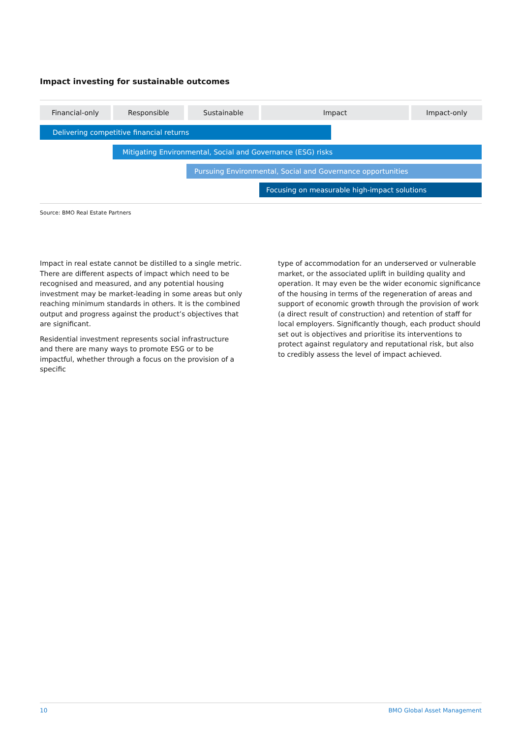Impact investing for sustainable outcomes
Financial-only Responsible Sustainable Impact Impact-only
Delivering competitive financial returns
Mitigating Environmental, Social and Governance (ESG) risks
Pursuing Environmental, Social and Governance opportunities
Focusing on measurable high-impact solutions
Source: BMO Real Estate Partners
Impact in real estate cannot be distilled to a single metric. There are different aspects of impact which need to be recognised and measured, and any potential housing investment may be market-leading in some areas but only reaching minimum standards in others. It is the combined output and progress against the product’s objectives that are significant.
Residential investment represents social infrastructure and there are many ways to promote ESG or to be impactful, whether through a focus on the provision of a specific
type of accommodation for an underserved or vulnerable market, or the associated uplift in building quality and operation. It may even be the wider economic significance of the housing in terms of the regeneration of areas and support of economic growth through the provision of work (a direct result of construction) and retention of staff for local employers. Significantly though, each product should set out is objectives and prioritise its interventions to protect against regulatory and reputational risk, but also to credibly assess the level of impact achieved.
10 BMO Global Asset Management